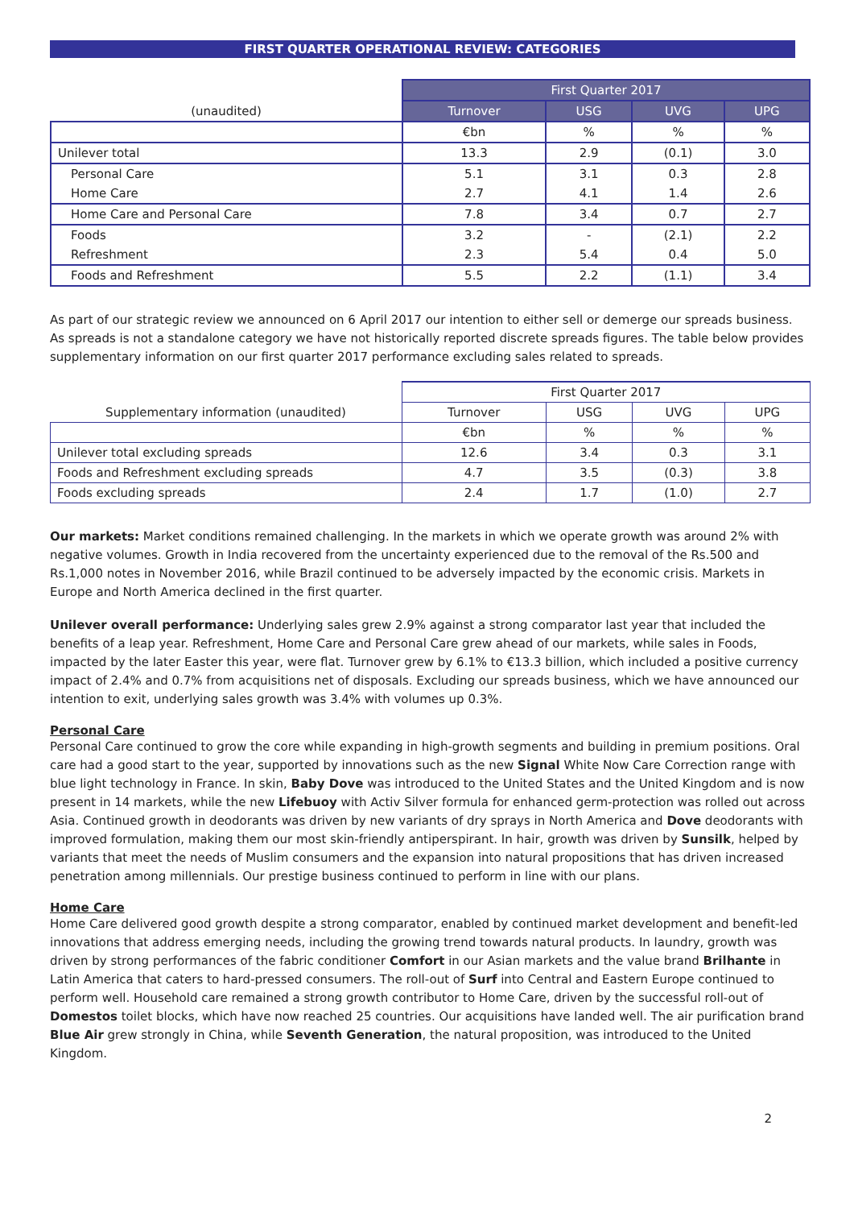FIRST QUARTER OPERATIONAL REVIEW: CATEGORIES
| | First Quarter 2017 | | | |
| (unaudited) | Turnover | USG | UVG | UPG |
| | €bn | % | % | % |
| Unilever total | 13.3 | 2.9 | (0.1) | 3.0 |
| Personal Care | 5.1 | 3.1 | 0.3 | 2.8 |
| Home Care | 2.7 | 4.1 | 1.4 | 2.6 |
| Home Care and Personal Care | 7.8 | 3.4 | 0.7 | 2.7 |
| Foods | 3.2 | - | (2.1) | 2.2 |
| Refreshment | 2.3 | 5.4 | 0.4 | 5.0 |
| Foods and Refreshment | 5.5 | 2.2 | (1.1) | 3.4 |
As part of our strategic review we announced on 6 April 2017 our intention to either sell or demerge our spreads business. As spreads is not a standalone category we have not historically reported discrete spreads figures. The table below provides supplementary information on our first quarter 2017 performance excluding sales related to spreads.
| | First Quarter 2017 | | | |
| Supplementary information (unaudited) | Turnover | USG | UVG | UPG |
| | €bn | % | % | % |
| Unilever total excluding spreads | 12.6 | 3.4 | 0.3 | 3.1 |
| Foods and Refreshment excluding spreads | 4.7 | 3.5 | (0.3) | 3.8 |
| Foods excluding spreads | 2.4 | 1.7 | (1.0) | 2.7 |
Our markets: Market conditions remained challenging. In the markets in which we operate growth was around 2% with negative volumes. Growth in India recovered from the uncertainty experienced due to the removal of the Rs.500 and Rs.1,000 notes in November 2016, while Brazil continued to be adversely impacted by the economic crisis. Markets in Europe and North America declined in the first quarter.
Unilever overall performance: Underlying sales grew 2.9% against a strong comparator last year that included the benefits of a leap year. Refreshment, Home Care and Personal Care grew ahead of our markets, while sales in Foods, impacted by the later Easter this year, were flat. Turnover grew by 6.1% to €13.3 billion, which included a positive currency impact of 2.4% and 0.7% from acquisitions net of disposals. Excluding our spreads business, which we have announced our intention to exit, underlying sales growth was 3.4% with volumes up 0.3%.
Personal Care
Personal Care continued to grow the core while expanding in high-growth segments and building in premium positions. Oral care had a good start to the year, supported by innovations such as the new Signal White Now Care Correction range with blue light technology in France. In skin, Baby Dove was introduced to the United States and the United Kingdom and is now present in 14 markets, while the new Lifebuoy with Activ Silver formula for enhanced germ-protection was rolled out across Asia. Continued growth in deodorants was driven by new variants of dry sprays in North America and Dove deodorants with improved formulation, making them our most skin-friendly antiperspirant. In hair, growth was driven by Sunsilk, helped by variants that meet the needs of Muslim consumers and the expansion into natural propositions that has driven increased penetration among millennials. Our prestige business continued to perform in line with our plans.
Home Care
Home Care delivered good growth despite a strong comparator, enabled by continued market development and benefit-led innovations that address emerging needs, including the growing trend towards natural products. In laundry, growth was driven by strong performances of the fabric conditioner Comfort in our Asian markets and the value brand Brilhante in Latin America that caters to hard-pressed consumers. The roll-out of Surf into Central and Eastern Europe continued to perform well. Household care remained a strong growth contributor to Home Care, driven by the successful roll-out of Domestos toilet blocks, which have now reached 25 countries. Our acquisitions have landed well. The air purification brand Blue Air grew strongly in China, while Seventh Generation, the natural proposition, was introduced to the United Kingdom.
2